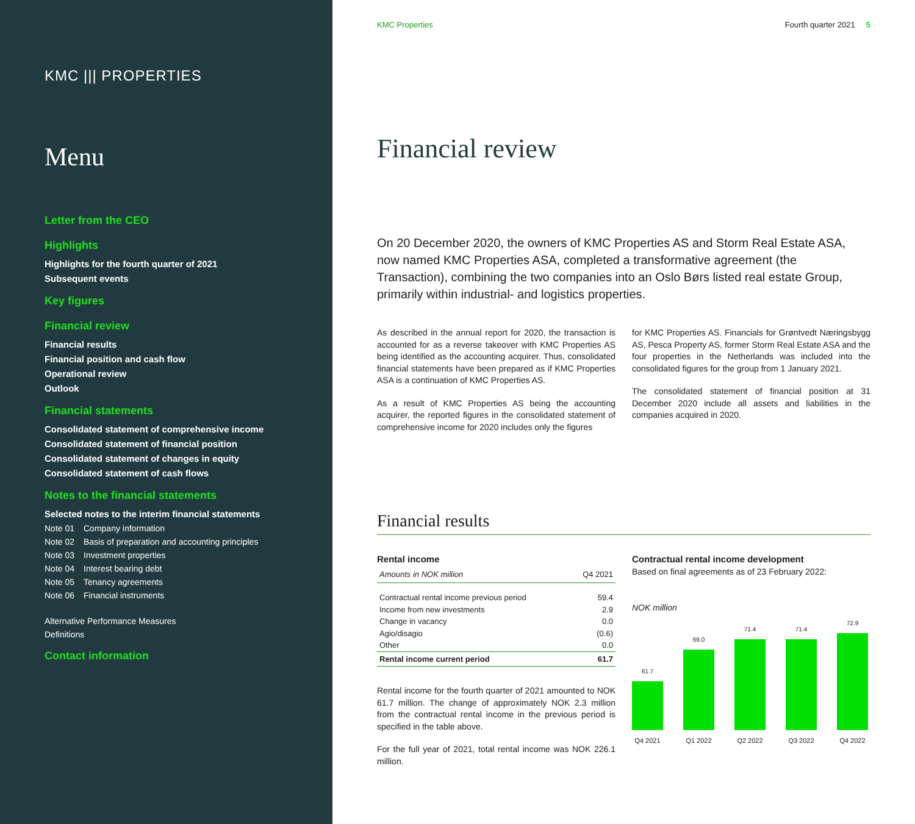KMC ||| PROPERTIES
Menu
Letter from the CEO
Highlights
Highlights for the fourth quarter of 2021
Subsequent events
Key figures
Financial review
Financial results
Financial position and cash flow
Operational review
Outlook
Financial statements
Consolidated statement of comprehensive income
Consolidated statement of financial position
Consolidated statement of changes in equity
Consolidated statement of cash flows
Notes to the financial statements
Selected notes to the interim financial statements
Note 01 Company information
Note 02 Basis of preparation and accounting principles
Note 03 Investment properties
Note 04 Interest bearing debt
Note 05 Tenancy agreements
Note 06 Financial instruments
Alternative Performance Measures
Definitions
Contact information
KMC Properties Fourth quarter 2021 5
Financial review
On 20 December 2020, the owners of KMC Properties AS and Storm Real Estate ASA, now named KMC Properties ASA, completed a transformative agreement (the Transaction), combining the two companies into an Oslo Børs listed real estate Group, primarily within industrial- and logistics properties.
As described in the annual report for 2020, the transaction is accounted for as a reverse takeover with KMC Properties AS being identified as the accounting acquirer. Thus, consolidated financial statements have been prepared as if KMC Properties ASA is a continuation of KMC Properties AS.
As a result of KMC Properties AS being the accounting acquirer, the reported figures in the consolidated statement of comprehensive income for 2020 includes only the figures
for KMC Properties AS. Financials for Grøntvedt Næringsbygg AS, Pesca Property AS, former Storm Real Estate ASA and the four properties in the Netherlands was included into the consolidated figures for the group from 1 January 2021.
The consolidated statement of financial position at 31 December 2020 include all assets and liabilities in the companies acquired in 2020.
Financial results
Rental income
| Amounts in NOK million | Q4 2021 |
| --- | --- |
| Contractual rental income previous period | 59.4 |
| Income from new investments | 2.9 |
| Change in vacancy | 0.0 |
| Agio/disagio | (0.6) |
| Other | 0.0 |
| Rental income current period | 61.7 |
Rental income for the fourth quarter of 2021 amounted to NOK 61.7 million. The change of approximately NOK 2.3 million from the contractual rental income in the previous period is specified in the table above.
For the full year of 2021, total rental income was NOK 226.1 million.
Contractual rental income development
Based on final agreements as of 23 February 2022:
NOK million
61.7
69.0
71.4
71.4
72.9
Q4 2021 Q1 2022 Q2 2022 Q3 2022 Q4 2022